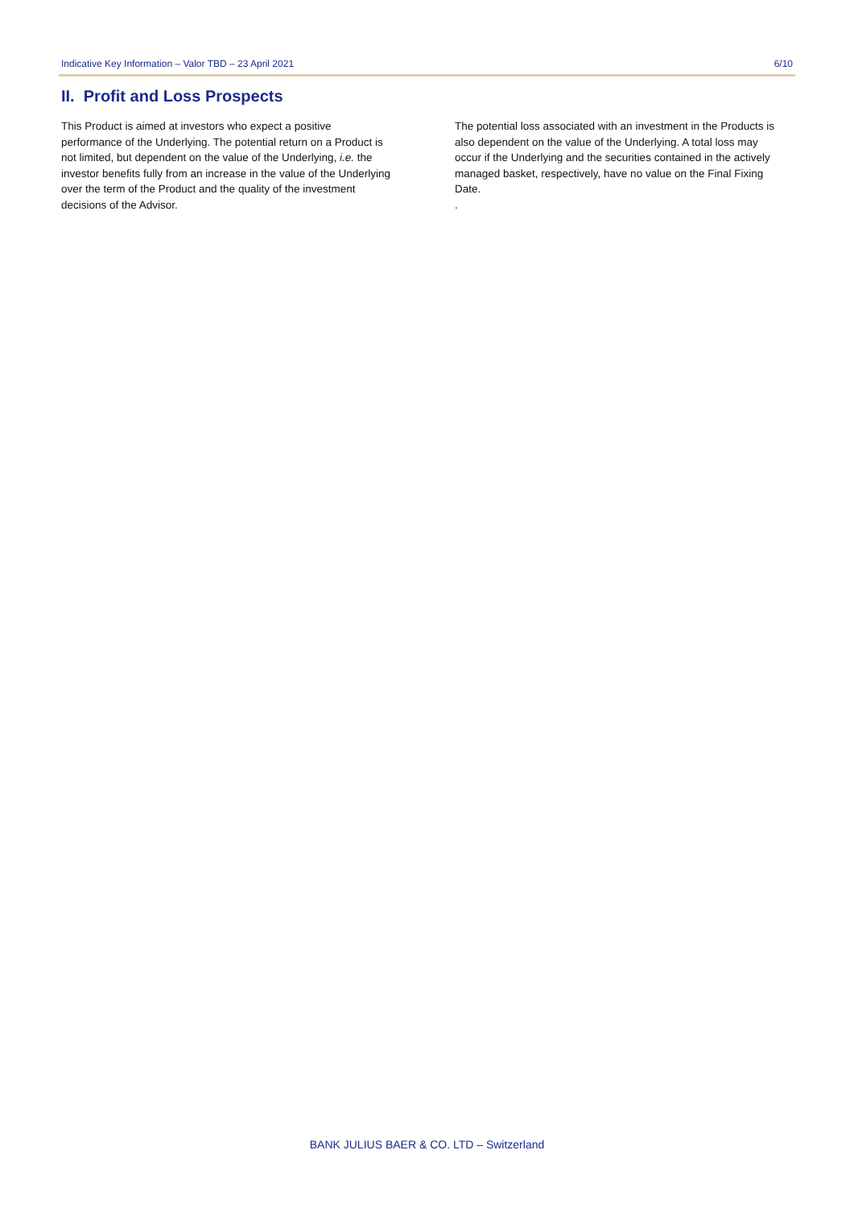Indicative Key Information – Valor TBD – 23 April 2021 6/10
II. Profit and Loss Prospects
This Product is aimed at investors who expect a positive performance of the Underlying. The potential return on a Product is not limited, but dependent on the value of the Underlying, i.e. the investor benefits fully from an increase in the value of the Underlying over the term of the Product and the quality of the investment decisions of the Advisor.
The potential loss associated with an investment in the Products is also dependent on the value of the Underlying. A total loss may occur if the Underlying and the securities contained in the actively managed basket, respectively, have no value on the Final Fixing Date.
.
BANK JULIUS BAER & CO. LTD – Switzerland